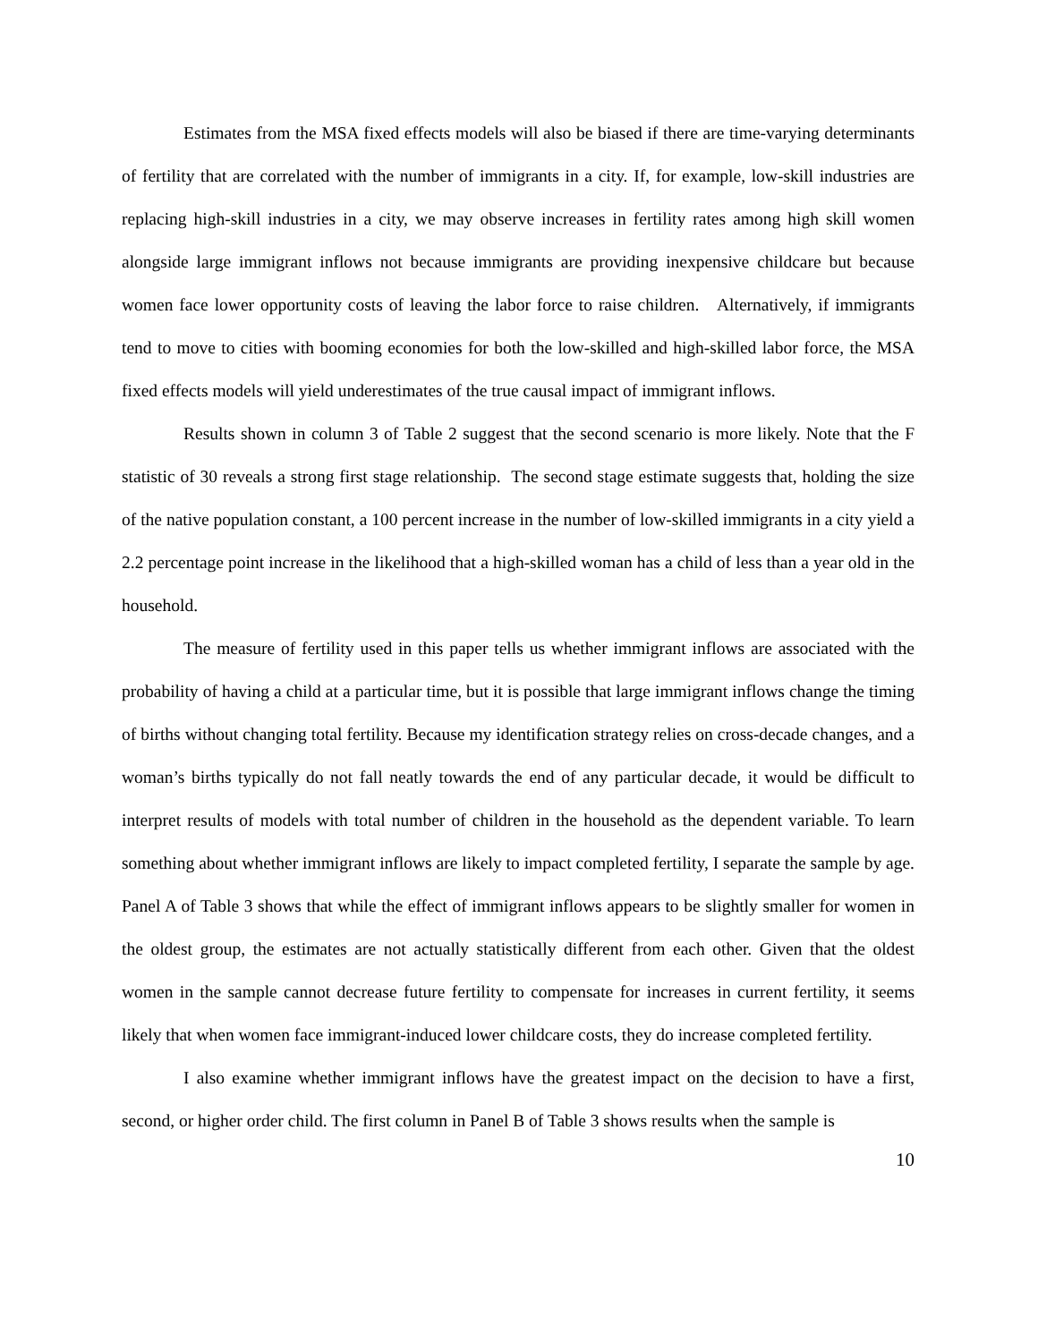Estimates from the MSA fixed effects models will also be biased if there are time-varying determinants of fertility that are correlated with the number of immigrants in a city. If, for example, low-skill industries are replacing high-skill industries in a city, we may observe increases in fertility rates among high skill women alongside large immigrant inflows not because immigrants are providing inexpensive childcare but because women face lower opportunity costs of leaving the labor force to raise children. Alternatively, if immigrants tend to move to cities with booming economies for both the low-skilled and high-skilled labor force, the MSA fixed effects models will yield underestimates of the true causal impact of immigrant inflows.
Results shown in column 3 of Table 2 suggest that the second scenario is more likely. Note that the F statistic of 30 reveals a strong first stage relationship. The second stage estimate suggests that, holding the size of the native population constant, a 100 percent increase in the number of low-skilled immigrants in a city yield a 2.2 percentage point increase in the likelihood that a high-skilled woman has a child of less than a year old in the household.
The measure of fertility used in this paper tells us whether immigrant inflows are associated with the probability of having a child at a particular time, but it is possible that large immigrant inflows change the timing of births without changing total fertility. Because my identification strategy relies on cross-decade changes, and a woman’s births typically do not fall neatly towards the end of any particular decade, it would be difficult to interpret results of models with total number of children in the household as the dependent variable. To learn something about whether immigrant inflows are likely to impact completed fertility, I separate the sample by age. Panel A of Table 3 shows that while the effect of immigrant inflows appears to be slightly smaller for women in the oldest group, the estimates are not actually statistically different from each other. Given that the oldest women in the sample cannot decrease future fertility to compensate for increases in current fertility, it seems likely that when women face immigrant-induced lower childcare costs, they do increase completed fertility.
I also examine whether immigrant inflows have the greatest impact on the decision to have a first, second, or higher order child. The first column in Panel B of Table 3 shows results when the sample is
10